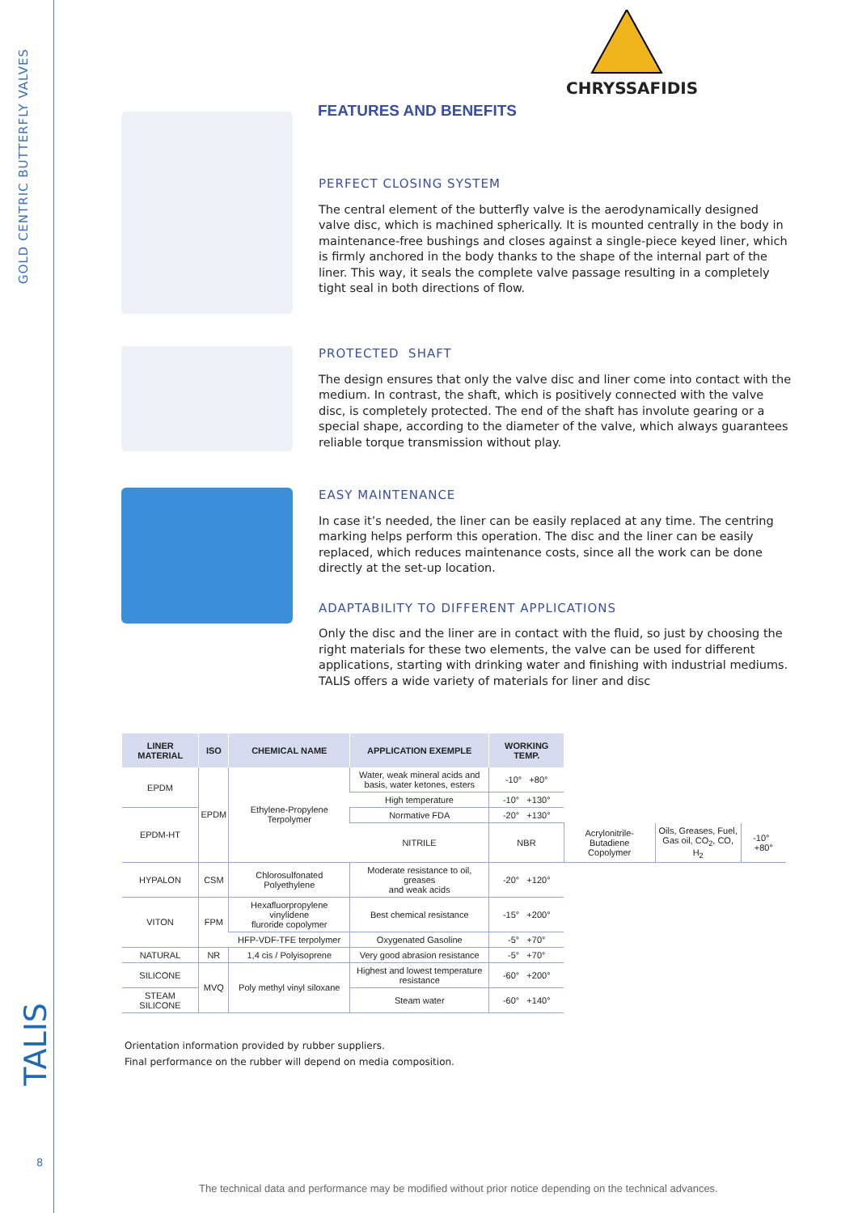GOLD CENTRIC BUTTERFLY VALVES
TALIS
8
CHRYSSAFIDIS
FEATURES AND BENEFITS
PERFECT CLOSING SYSTEM
The central element of the butterfly valve is the aerodynamically designed valve disc, which is machined spherically. It is mounted centrally in the body in maintenance-free bushings and closes against a single-piece keyed liner, which is firmly anchored in the body thanks to the shape of the internal part of the liner. This way, it seals the complete valve passage resulting in a completely tight seal in both directions of flow.
PROTECTED SHAFT
The design ensures that only the valve disc and liner come into contact with the medium. In contrast, the shaft, which is positively connected with the valve disc, is completely protected. The end of the shaft has involute gearing or a special shape, according to the diameter of the valve, which always guarantees reliable torque transmission without play.
EASY MAINTENANCE
In case it’s needed, the liner can be easily replaced at any time. The centring marking helps perform this operation. The disc and the liner can be easily replaced, which reduces maintenance costs, since all the work can be done directly at the set-up location.
ADAPTABILITY TO DIFFERENT APPLICATIONS
Only the disc and the liner are in contact with the fluid, so just by choosing the right materials for these two elements, the valve can be used for different applications, starting with drinking water and finishing with industrial mediums. TALIS offers a wide variety of materials for liner and disc
| LINER MATERIAL | ISO | CHEMICAL NAME | APPLICATION EXEMPLE | WORKING TEMP. | | | |
| --- | --- | --- | --- | --- | --- | --- | --- |
| EPDM | EPDM | Ethylene-Propylene Terpolymer | Water, weak mineral acids and basis, water ketones, esters | -10° +80° | | | |
| | | | High temperature | -10° +130° | | | |
| EPDM-HT | | | Normative FDA | -20° +130° | | | |
| | | | NITRILE | NBR | Acrylonitrile-Butadiene Copolymer | Oils, Greases, Fuel, Gas oil, CO<sub>2</sub>, CO, H<sub>2</sub> | -10° +80° |
| HYPALON | CSM | Chlorosulfonated Polyethylene | Moderate resistance to oil, greases and weak acids | -20° +120° | | | |
| VITON | FPM | Hexafluorpropylene vinylidene fluroride copolymer | Best chemical resistance | -15° +200° | | | |
| | | HFP-VDF-TFE terpolymer | Oxygenated Gasoline | -5° +70° | | | |
| NATURAL | NR | 1,4 cis / Polyisoprene | Very good abrasion resistance | -5° +70° | | | |
| SILICONE | MVQ | Poly methyl vinyl siloxane | Highest and lowest temperature resistance | -60° +200° | | | |
| STEAM SILICONE | | | Steam water | -60° +140° | | | |
Orientation information provided by rubber suppliers.
Final performance on the rubber will depend on media composition.
The technical data and performance may be modified without prior notice depending on the technical advances.